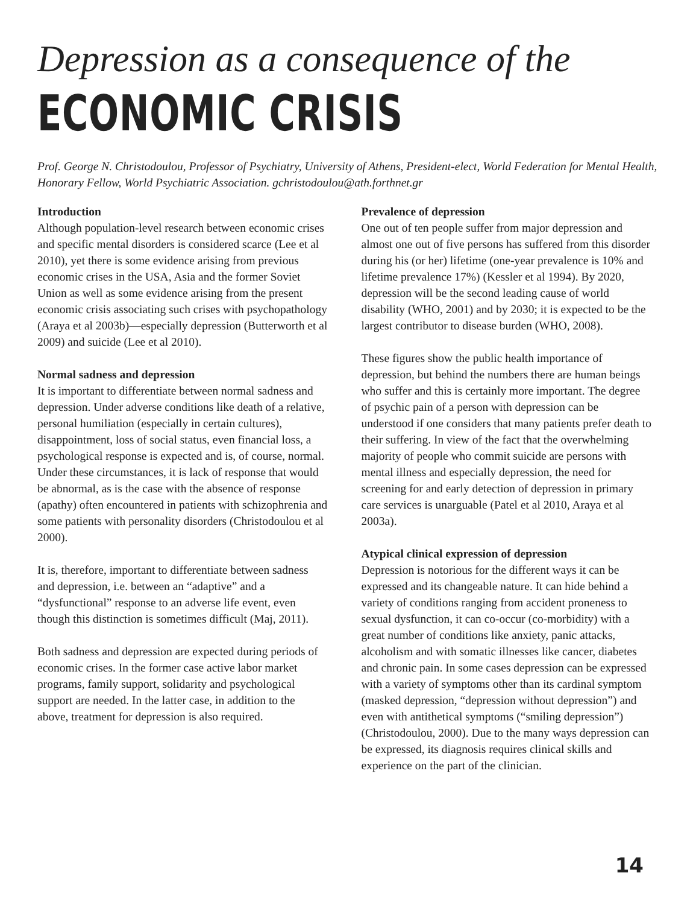Depression as a consequence of the
ECONOMIC CRISIS
Prof. George N. Christodoulou, Professor of Psychiatry, University of Athens, President-elect, World Federation for Mental Health, Honorary Fellow, World Psychiatric Association. gchristodoulou@ath.forthnet.gr
Introduction
Although population-level research between economic crises and specific mental disorders is considered scarce (Lee et al 2010), yet there is some evidence arising from previous economic crises in the USA, Asia and the former Soviet Union as well as some evidence arising from the present economic crisis associating such crises with psychopathology (Araya et al 2003b)—especially depression (Butterworth et al 2009) and suicide (Lee et al 2010).
Normal sadness and depression
It is important to differentiate between normal sadness and depression. Under adverse conditions like death of a relative, personal humiliation (especially in certain cultures), disappointment, loss of social status, even financial loss, a psychological response is expected and is, of course, normal. Under these circumstances, it is lack of response that would be abnormal, as is the case with the absence of response (apathy) often encountered in patients with schizophrenia and some patients with personality disorders (Christodoulou et al 2000).
It is, therefore, important to differentiate between sadness and depression, i.e. between an “adaptive” and a “dysfunctional” response to an adverse life event, even though this distinction is sometimes difficult (Maj, 2011).
Both sadness and depression are expected during periods of economic crises. In the former case active labor market programs, family support, solidarity and psychological support are needed. In the latter case, in addition to the above, treatment for depression is also required.
Prevalence of depression
One out of ten people suffer from major depression and almost one out of five persons has suffered from this disorder during his (or her) lifetime (one-year prevalence is 10% and lifetime prevalence 17%) (Kessler et al 1994). By 2020, depression will be the second leading cause of world disability (WHO, 2001) and by 2030; it is expected to be the largest contributor to disease burden (WHO, 2008).
These figures show the public health importance of depression, but behind the numbers there are human beings who suffer and this is certainly more important. The degree of psychic pain of a person with depression can be understood if one considers that many patients prefer death to their suffering. In view of the fact that the overwhelming majority of people who commit suicide are persons with mental illness and especially depression, the need for screening for and early detection of depression in primary care services is unarguable (Patel et al 2010, Araya et al 2003a).
Atypical clinical expression of depression
Depression is notorious for the different ways it can be expressed and its changeable nature. It can hide behind a variety of conditions ranging from accident proneness to sexual dysfunction, it can co-occur (co-morbidity) with a great number of conditions like anxiety, panic attacks, alcoholism and with somatic illnesses like cancer, diabetes and chronic pain. In some cases depression can be expressed with a variety of symptoms other than its cardinal symptom (masked depression, “depression without depression”) and even with antithetical symptoms (“smiling depression”) (Christodoulou, 2000). Due to the many ways depression can be expressed, its diagnosis requires clinical skills and experience on the part of the clinician.
14